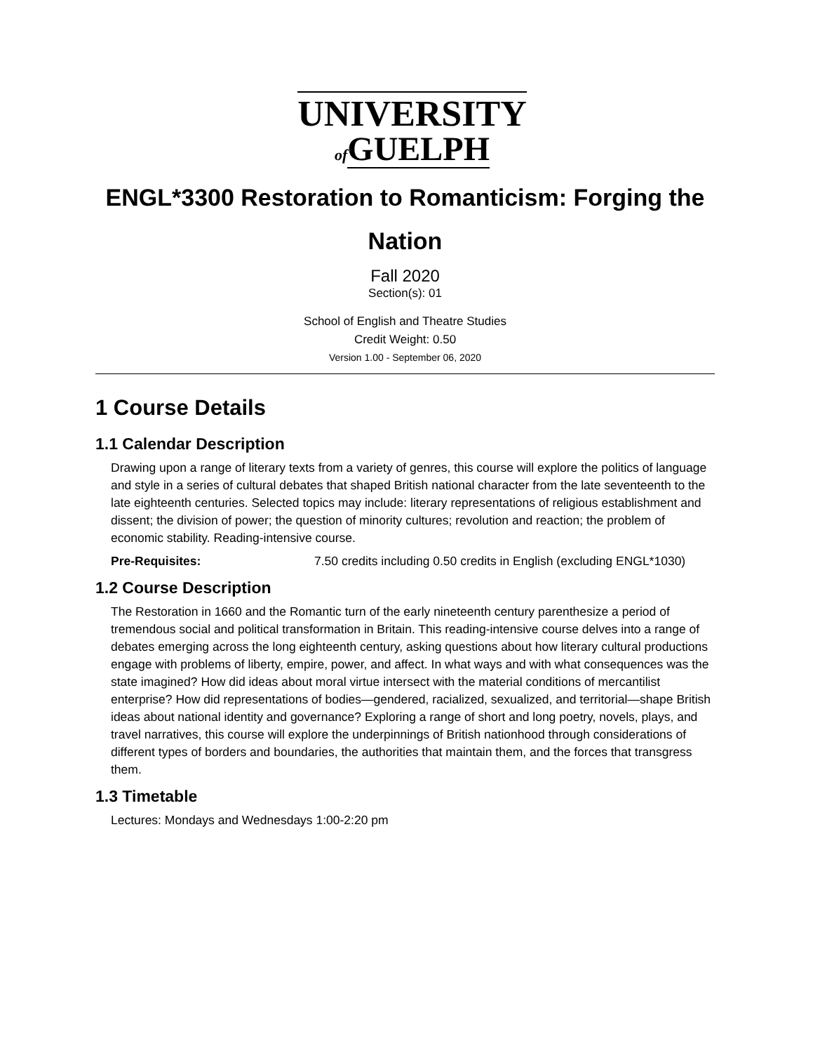UNIVERSITY
of GUELPH
ENGL*3300 Restoration to Romanticism: Forging the Nation
Fall 2020
Section(s): 01
School of English and Theatre Studies
Credit Weight: 0.50
Version 1.00 - September 06, 2020
1 Course Details
1.1 Calendar Description
Drawing upon a range of literary texts from a variety of genres, this course will explore the politics of language and style in a series of cultural debates that shaped British national character from the late seventeenth to the late eighteenth centuries. Selected topics may include: literary representations of religious establishment and dissent; the division of power; the question of minority cultures; revolution and reaction; the problem of economic stability. Reading-intensive course.
Pre-Requisites: 7.50 credits including 0.50 credits in English (excluding ENGL*1030)
1.2 Course Description
The Restoration in 1660 and the Romantic turn of the early nineteenth century parenthesize a period of tremendous social and political transformation in Britain. This reading-intensive course delves into a range of debates emerging across the long eighteenth century, asking questions about how literary cultural productions engage with problems of liberty, empire, power, and affect. In what ways and with what consequences was the state imagined? How did ideas about moral virtue intersect with the material conditions of mercantilist enterprise? How did representations of bodies—gendered, racialized, sexualized, and territorial—shape British ideas about national identity and governance? Exploring a range of short and long poetry, novels, plays, and travel narratives, this course will explore the underpinnings of British nationhood through considerations of different types of borders and boundaries, the authorities that maintain them, and the forces that transgress them.
1.3 Timetable
Lectures: Mondays and Wednesdays 1:00-2:20 pm